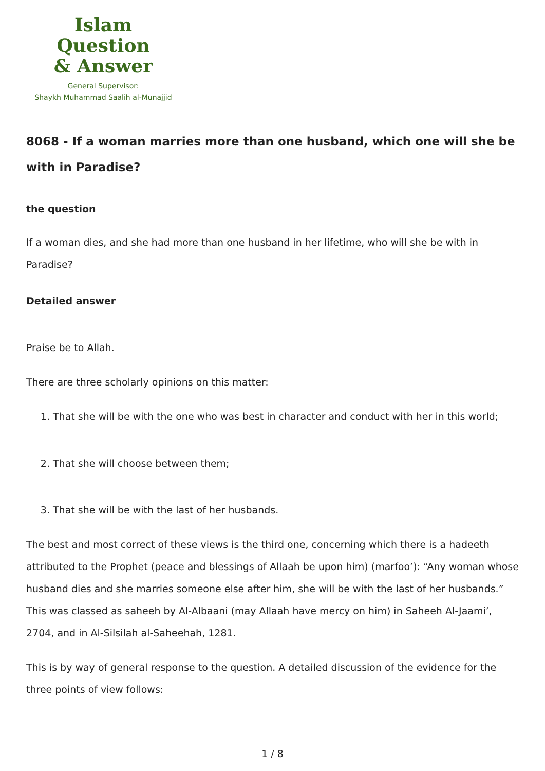Islam Question
& Answer
General Supervisor:
Shaykh Muhammad Saalih al-Munajjid
8068 - If a woman marries more than one husband, which one will she be with in Paradise?
the question
If a woman dies, and she had more than one husband in her lifetime, who will she be with in Paradise?
Detailed answer
Praise be to Allah.
There are three scholarly opinions on this matter:
1. That she will be with the one who was best in character and conduct with her in this world;
2. That she will choose between them;
3. That she will be with the last of her husbands.
The best and most correct of these views is the third one, concerning which there is a hadeeth attributed to the Prophet (peace and blessings of Allaah be upon him) (marfoo’): “Any woman whose husband dies and she marries someone else after him, she will be with the last of her husbands.” This was classed as saheeh by Al-Albaani (may Allaah have mercy on him) in Saheeh Al-Jaami’, 2704, and in Al-Silsilah al-Saheehah, 1281.
This is by way of general response to the question. A detailed discussion of the evidence for the three points of view follows:
1 / 8